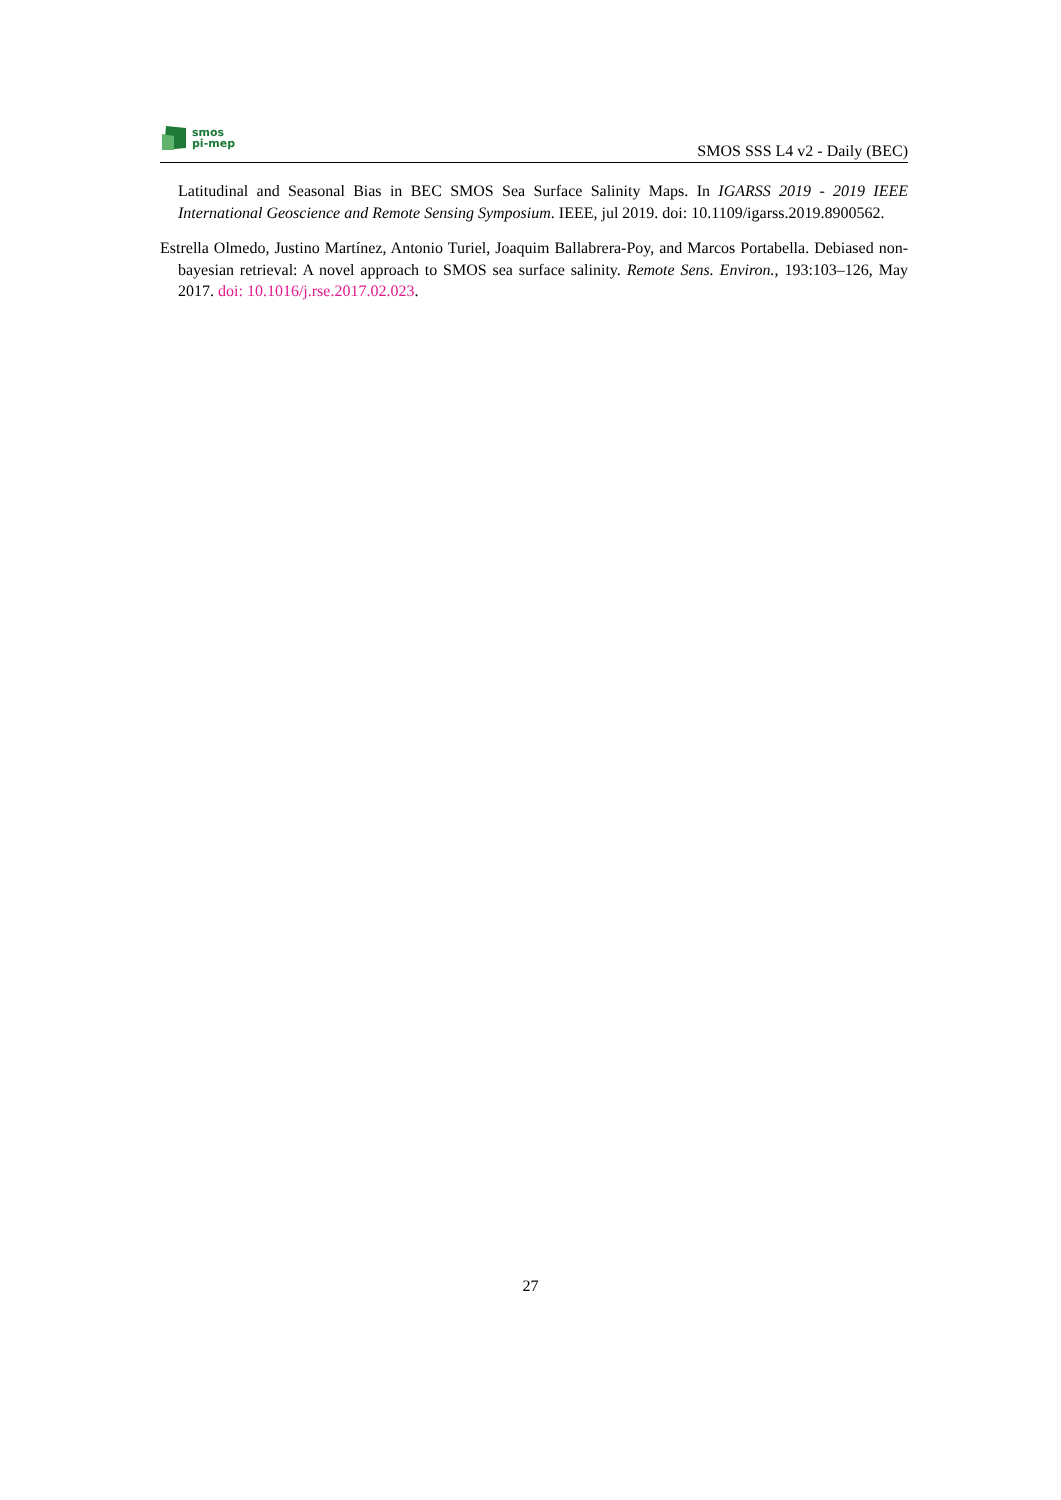smos
pi-mep
SMOS SSS L4 v2 - Daily (BEC)
Latitudinal and Seasonal Bias in BEC SMOS Sea Surface Salinity Maps. In IGARSS 2019 - 2019 IEEE International Geoscience and Remote Sensing Symposium. IEEE, jul 2019. doi: 10.1109/igarss.2019.8900562.
Estrella Olmedo, Justino Martínez, Antonio Turiel, Joaquim Ballabrera-Poy, and Marcos Portabella. Debiased non-bayesian retrieval: A novel approach to SMOS sea surface salinity. Remote Sens. Environ., 193:103–126, May 2017. doi: 10.1016/j.rse.2017.02.023.
27